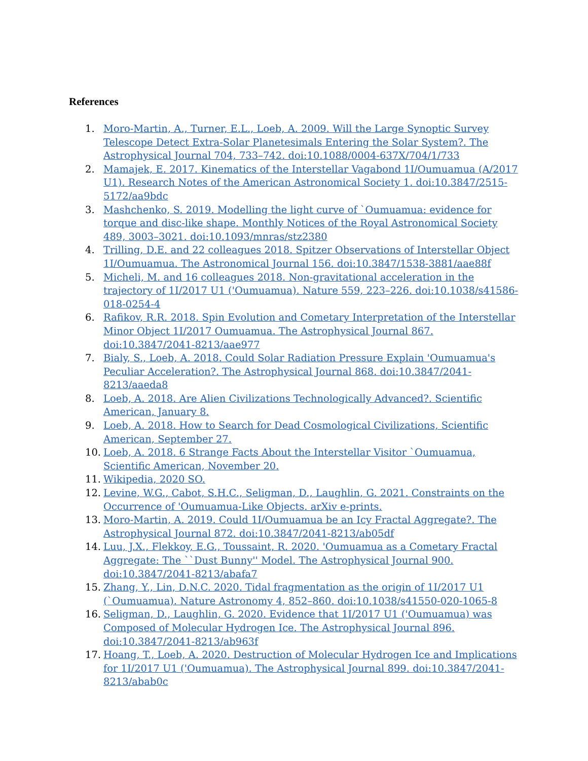References
1. Moro-Martin, A., Turner, E.L., Loeb, A. 2009. Will the Large Synoptic Survey Telescope Detect Extra-Solar Planetesimals Entering the Solar System?. The Astrophysical Journal 704, 733–742. doi:10.1088/0004-637X/704/1/733
2. Mamajek, E. 2017. Kinematics of the Interstellar Vagabond 1I/Oumuamua (A/2017 U1). Research Notes of the American Astronomical Society 1. doi:10.3847/2515-5172/aa9bdc
3. Mashchenko, S. 2019. Modelling the light curve of `Oumuamua: evidence for torque and disc-like shape. Monthly Notices of the Royal Astronomical Society 489, 3003–3021. doi:10.1093/mnras/stz2380
4. Trilling, D.E. and 22 colleagues 2018. Spitzer Observations of Interstellar Object 1I/Oumuamua. The Astronomical Journal 156. doi:10.3847/1538-3881/aae88f
5. Micheli, M. and 16 colleagues 2018. Non-gravitational acceleration in the trajectory of 1I/2017 U1 ('Oumuamua). Nature 559, 223–226. doi:10.1038/s41586-018-0254-4
6. Rafikov, R.R. 2018. Spin Evolution and Cometary Interpretation of the Interstellar Minor Object 1I/2017 Oumuamua. The Astrophysical Journal 867. doi:10.3847/2041-8213/aae977
7. Bialy, S., Loeb, A. 2018. Could Solar Radiation Pressure Explain 'Oumuamua's Peculiar Acceleration?. The Astrophysical Journal 868. doi:10.3847/2041-8213/aaeda8
8. Loeb, A. 2018. Are Alien Civilizations Technologically Advanced?. Scientific American, January 8.
9. Loeb, A. 2018. How to Search for Dead Cosmological Civilizations, Scientific American, September 27.
10. Loeb, A. 2018. 6 Strange Facts About the Interstellar Visitor `Oumuamua, Scientific American, November 20.
11. Wikipedia, 2020 SO.
12. Levine, W.G., Cabot, S.H.C., Seligman, D., Laughlin, G. 2021. Constraints on the Occurrence of 'Oumuamua-Like Objects. arXiv e-prints.
13. Moro-Martin, A. 2019. Could 1I/Oumuamua be an Icy Fractal Aggregate?. The Astrophysical Journal 872. doi:10.3847/2041-8213/ab05df
14. Luu, J.X., Flekkoy, E.G., Toussaint, R. 2020. 'Oumuamua as a Cometary Fractal Aggregate: The ``Dust Bunny'' Model. The Astrophysical Journal 900. doi:10.3847/2041-8213/abafa7
15. Zhang, Y., Lin, D.N.C. 2020. Tidal fragmentation as the origin of 1I/2017 U1 (`Oumuamua). Nature Astronomy 4, 852–860. doi:10.1038/s41550-020-1065-8
16. Seligman, D., Laughlin, G. 2020. Evidence that 1I/2017 U1 ('Oumuamua) was Composed of Molecular Hydrogen Ice. The Astrophysical Journal 896. doi:10.3847/2041-8213/ab963f
17. Hoang, T., Loeb, A. 2020. Destruction of Molecular Hydrogen Ice and Implications for 1I/2017 U1 ('Oumuamua). The Astrophysical Journal 899. doi:10.3847/2041-8213/abab0c